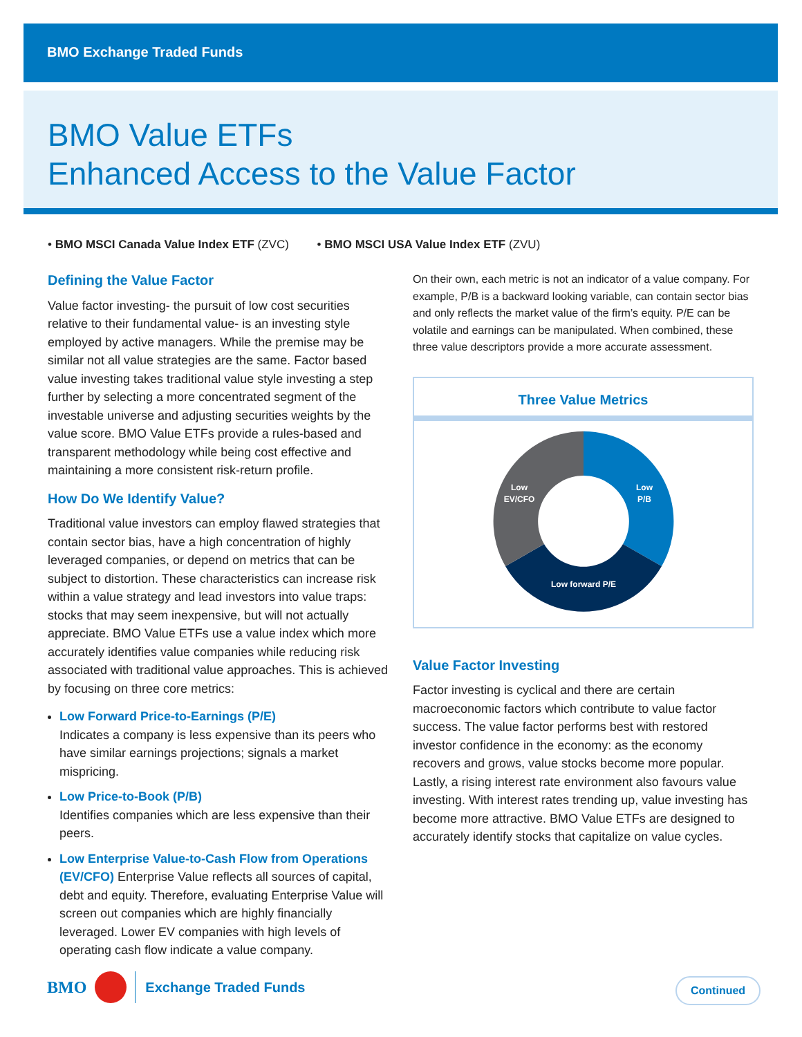BMO Exchange Traded Funds
BMO Value ETFs
Enhanced Access to the Value Factor
• BMO MSCI Canada Value Index ETF (ZVC) • BMO MSCI USA Value Index ETF (ZVU)
Defining the Value Factor
Value factor investing- the pursuit of low cost securities relative to their fundamental value- is an investing style employed by active managers. While the premise may be similar not all value strategies are the same. Factor based value investing takes traditional value style investing a step further by selecting a more concentrated segment of the investable universe and adjusting securities weights by the value score. BMO Value ETFs provide a rules-based and transparent methodology while being cost effective and maintaining a more consistent risk-return profile.
How Do We Identify Value?
Traditional value investors can employ flawed strategies that contain sector bias, have a high concentration of highly leveraged companies, or depend on metrics that can be subject to distortion. These characteristics can increase risk within a value strategy and lead investors into value traps: stocks that may seem inexpensive, but will not actually appreciate. BMO Value ETFs use a value index which more accurately identifies value companies while reducing risk associated with traditional value approaches. This is achieved by focusing on three core metrics:
Low Forward Price-to-Earnings (P/E)
Indicates a company is less expensive than its peers who have similar earnings projections; signals a market mispricing.
Low Price-to-Book (P/B)
Identifies companies which are less expensive than their peers.
Low Enterprise Value-to-Cash Flow from Operations (EV/CFO) Enterprise Value reflects all sources of capital, debt and equity. Therefore, evaluating Enterprise Value will screen out companies which are highly financially leveraged. Lower EV companies with high levels of operating cash flow indicate a value company.
On their own, each metric is not an indicator of a value company. For example, P/B is a backward looking variable, can contain sector bias and only reflects the market value of the firm’s equity. P/E can be volatile and earnings can be manipulated. When combined, these three value descriptors provide a more accurate assessment.
Three Value Metrics
Low
P/B
Low
EV/CFO
Low forward P/E
Value Factor Investing
Factor investing is cyclical and there are certain macroeconomic factors which contribute to value factor success. The value factor performs best with restored investor confidence in the economy: as the economy recovers and grows, value stocks become more popular. Lastly, a rising interest rate environment also favours value investing. With interest rates trending up, value investing has become more attractive. BMO Value ETFs are designed to accurately identify stocks that capitalize on value cycles.
BMO Exchange Traded Funds Continued